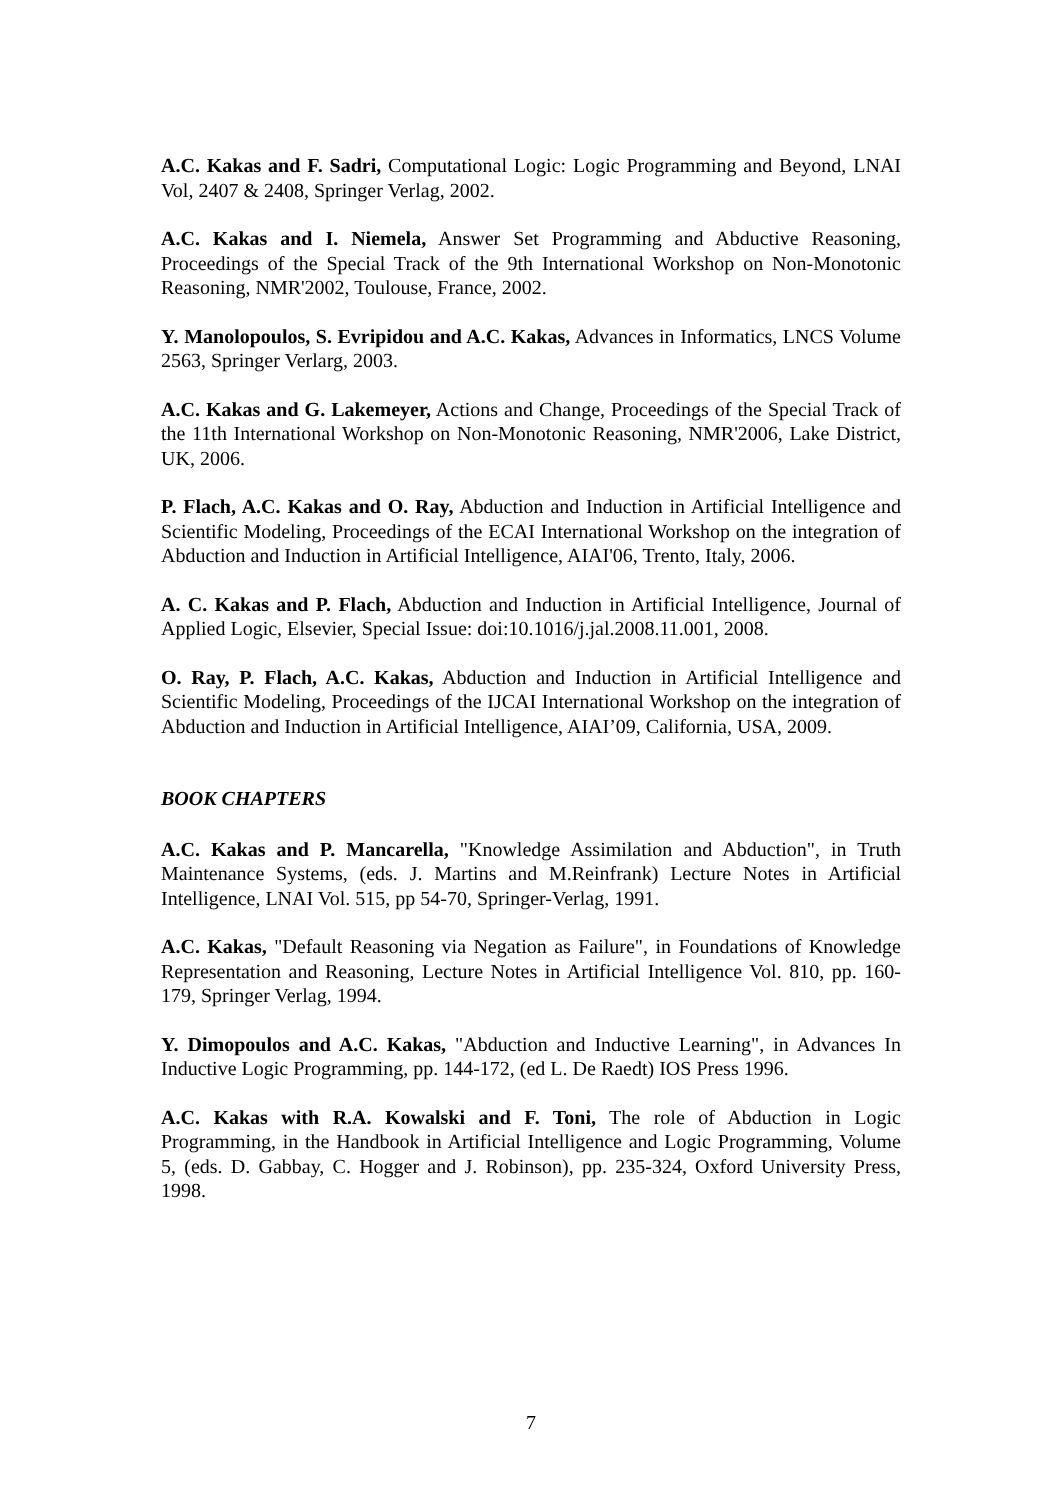A.C. Kakas and F. Sadri, Computational Logic: Logic Programming and Beyond, LNAI Vol, 2407 & 2408, Springer Verlag, 2002.
A.C. Kakas and I. Niemela, Answer Set Programming and Abductive Reasoning, Proceedings of the Special Track of the 9th International Workshop on Non-Monotonic Reasoning, NMR'2002, Toulouse, France, 2002.
Y. Manolopoulos, S. Evripidou and A.C. Kakas, Advances in Informatics, LNCS Volume 2563, Springer Verlarg, 2003.
A.C. Kakas and G. Lakemeyer, Actions and Change, Proceedings of the Special Track of the 11th International Workshop on Non-Monotonic Reasoning, NMR'2006, Lake District, UK, 2006.
P. Flach, A.C. Kakas and O. Ray, Abduction and Induction in Artificial Intelligence and Scientific Modeling, Proceedings of the ECAI International Workshop on the integration of Abduction and Induction in Artificial Intelligence, AIAI'06, Trento, Italy, 2006.
A. C. Kakas and P. Flach, Abduction and Induction in Artificial Intelligence, Journal of Applied Logic, Elsevier, Special Issue: doi:10.1016/j.jal.2008.11.001, 2008.
O. Ray, P. Flach, A.C. Kakas, Abduction and Induction in Artificial Intelligence and Scientific Modeling, Proceedings of the IJCAI International Workshop on the integration of Abduction and Induction in Artificial Intelligence, AIAI’09, California, USA, 2009.
BOOK CHAPTERS
A.C. Kakas and P. Mancarella, "Knowledge Assimilation and Abduction", in Truth Maintenance Systems, (eds. J. Martins and M.Reinfrank) Lecture Notes in Artificial Intelligence, LNAI Vol. 515, pp 54-70, Springer-Verlag, 1991.
A.C. Kakas, "Default Reasoning via Negation as Failure", in Foundations of Knowledge Representation and Reasoning, Lecture Notes in Artificial Intelligence Vol. 810, pp. 160-179, Springer Verlag, 1994.
Y. Dimopoulos and A.C. Kakas, "Abduction and Inductive Learning", in Advances In Inductive Logic Programming, pp. 144-172, (ed L. De Raedt) IOS Press 1996.
A.C. Kakas with R.A. Kowalski and F. Toni, The role of Abduction in Logic Programming, in the Handbook in Artificial Intelligence and Logic Programming, Volume 5, (eds. D. Gabbay, C. Hogger and J. Robinson), pp. 235-324, Oxford University Press, 1998.
7